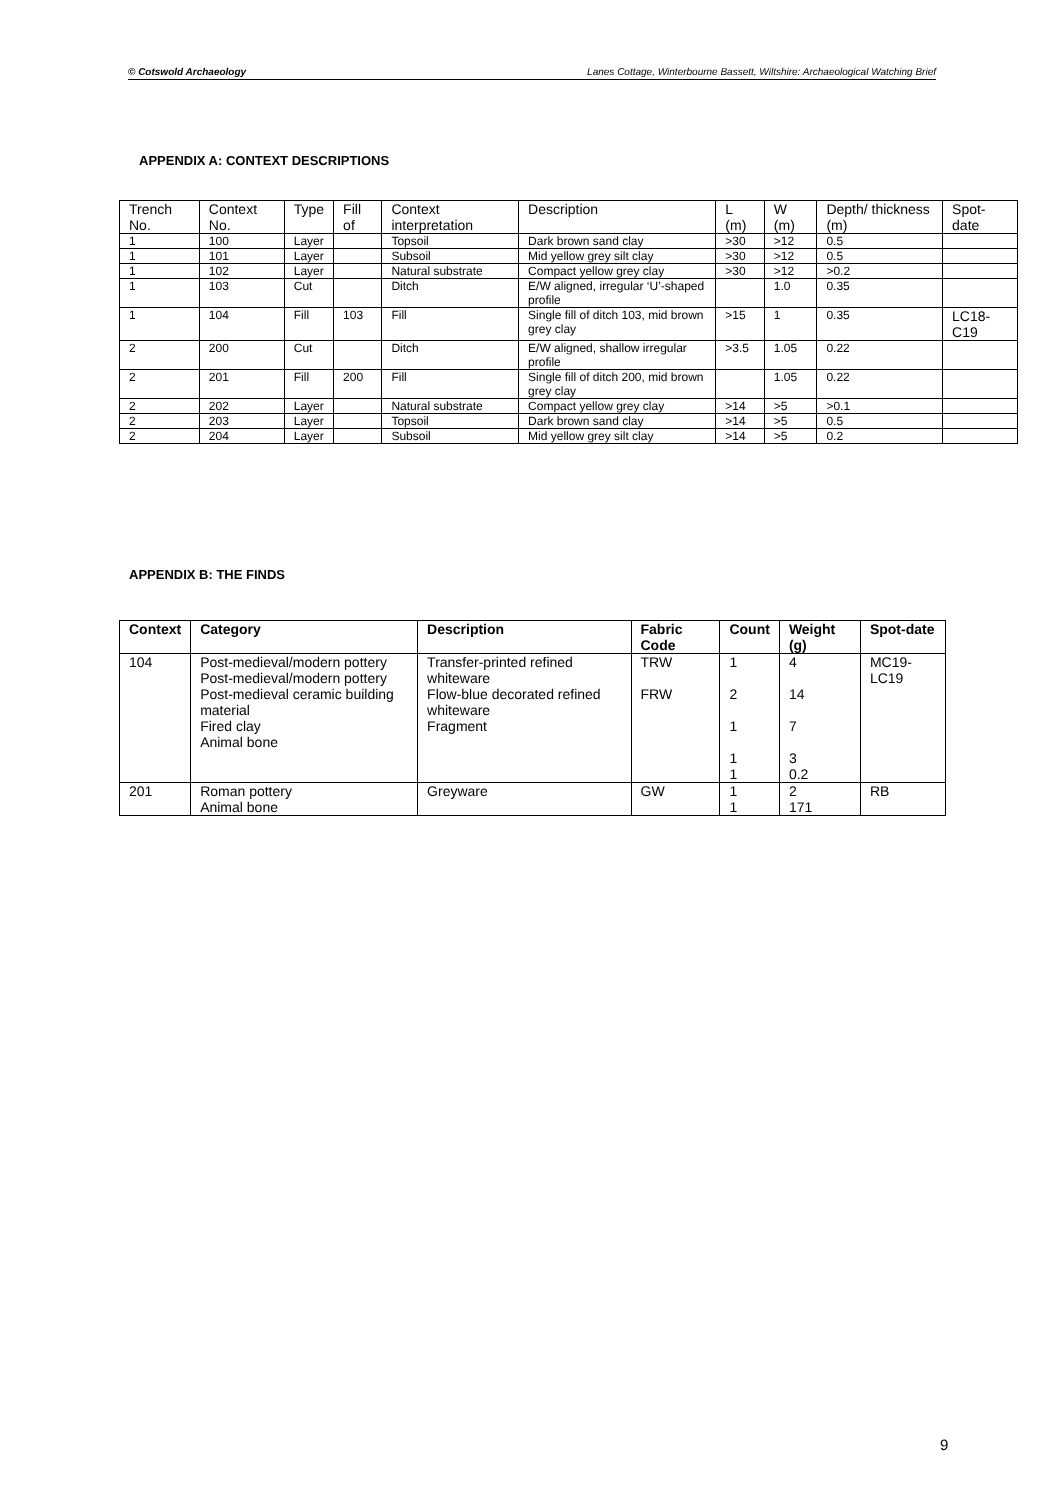© Cotswold Archaeology Lanes Cottage, Winterbourne Bassett, Wiltshire: Archaeological Watching Brief
APPENDIX A: CONTEXT DESCRIPTIONS
| Trench No. | Context No. | Type | Fill of | Context interpretation | Description | L (m) | W (m) | Depth/ thickness (m) | Spot-date |
| --- | --- | --- | --- | --- | --- | --- | --- | --- | --- |
| 1 | 100 | Layer | | Topsoil | Dark brown sand clay | >30 | >12 | 0.5 | |
| 1 | 101 | Layer | | Subsoil | Mid yellow grey silt clay | >30 | >12 | 0.5 | |
| 1 | 102 | Layer | | Natural substrate | Compact yellow grey clay | >30 | >12 | >0.2 | |
| 1 | 103 | Cut | | Ditch | E/W aligned, irregular ‘U’-shaped profile | | 1.0 | 0.35 | |
| 1 | 104 | Fill | 103 | Fill | Single fill of ditch 103, mid brown grey clay | >15 | 1 | 0.35 | LC18-C19 |
| 2 | 200 | Cut | | Ditch | E/W aligned, shallow irregular profile | >3.5 | 1.05 | 0.22 | |
| 2 | 201 | Fill | 200 | Fill | Single fill of ditch 200, mid brown grey clay | | 1.05 | 0.22 | |
| 2 | 202 | Layer | | Natural substrate | Compact yellow grey clay | >14 | >5 | >0.1 | |
| 2 | 203 | Layer | | Topsoil | Dark brown sand clay | >14 | >5 | 0.5 | |
| 2 | 204 | Layer | | Subsoil | Mid yellow grey silt clay | >14 | >5 | 0.2 | |
APPENDIX B: THE FINDS
| Context | Category | Description | Fabric Code | Count | Weight (g) | Spot-date |
| --- | --- | --- | --- | --- | --- | --- |
| 104 | Post-medieval/modern pottery Post-medieval/modern pottery Post-medieval ceramic building material Fired clay Animal bone | Transfer-printed refined whiteware Flow-blue decorated refined whiteware Fragment | TRW FRW | 1 2 1 1 1 | 4 14 7 3 0.2 | MC19-LC19 |
| 201 | Roman pottery Animal bone | Greyware | GW | 1 1 | 2 171 | RB |
9